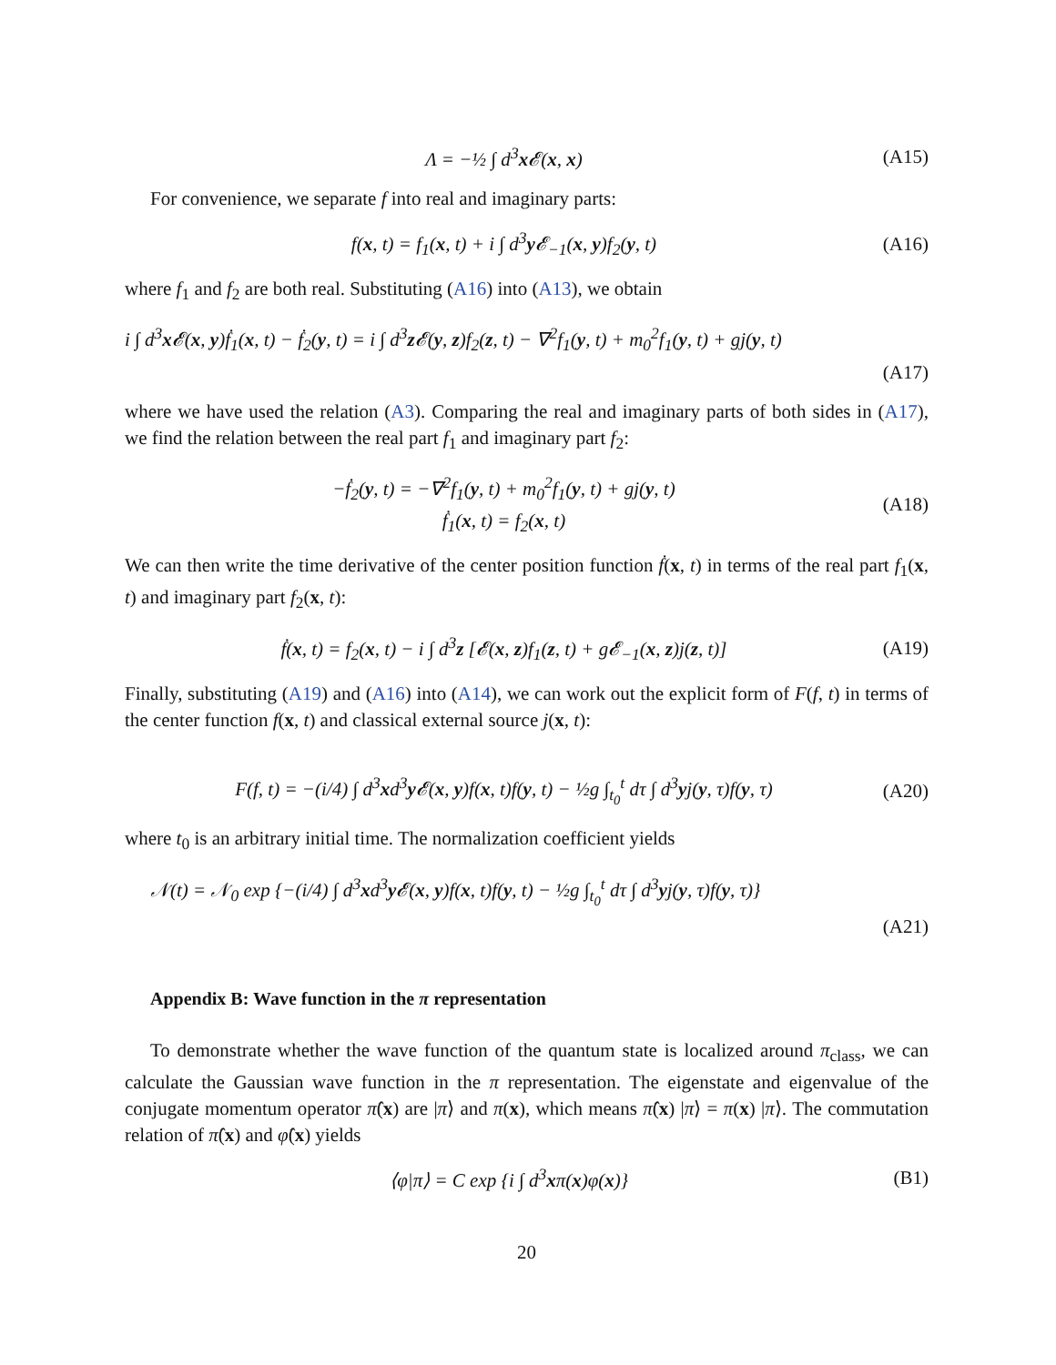Λ = −½ ∫ d<sup>3</sup>x 𝓔(x, x) (A15)
For convenience, we separate f into real and imaginary parts:
f(x, t) = f<sub>1</sub>(x, t) + i ∫ d<sup>3</sup>y 𝓔<sub>−1</sub>(x, y)f<sub>2</sub>(y, t) (A16)
where f<sub>1</sub> and f<sub>2</sub> are both real. Substituting (A16) into (A13), we obtain
i ∫ d<sup>3</sup>x 𝓔(x, y)ḟ<sub>1</sub>(x, t) − ḟ<sub>2</sub>(y, t) = i ∫ d<sup>3</sup>z 𝓔(y, z)f<sub>2</sub>(z, t) − ∇<sup>2</sup>f<sub>1</sub>(y, t) + m<sub>0</sub><sup>2</sup>f<sub>1</sub>(y, t) + gj(y, t)
(A17)
where we have used the relation (A3). Comparing the real and imaginary parts of both sides in (A17), we find the relation between the real part f<sub>1</sub> and imaginary part f<sub>2</sub>:
−ḟ<sub>2</sub>(y, t) = −∇<sup>2</sup>f<sub>1</sub>(y, t) + m<sub>0</sub><sup>2</sup>f<sub>1</sub>(y, t) + gj(y, t)
ḟ<sub>1</sub>(x, t) = f<sub>2</sub>(x, t) (A18)
We can then write the time derivative of the center position function ḟ(x, t) in terms of the real part f<sub>1</sub>(x, t) and imaginary part f<sub>2</sub>(x, t):
ḟ(x, t) = f<sub>2</sub>(x, t) − i ∫ d<sup>3</sup>z [𝓔(x, z)f<sub>1</sub>(z, t) + g𝓔<sub>−1</sub>(x, z)j(z, t)] (A19)
Finally, substituting (A19) and (A16) into (A14), we can work out the explicit form of F(f, t) in terms of the center function f(x, t) and classical external source j(x, t):
F(f, t) = −(i/4) ∫ d<sup>3</sup>xd<sup>3</sup>y 𝓔(x, y)f(x, t)f(y, t) − ½g ∫<sub>t<sub>0</sub></sub><sup>t</sup> dτ ∫ d<sup>3</sup>yj(y, τ)f(y, τ) (A20)
where t<sub>0</sub> is an arbitrary initial time. The normalization coefficient yields
𝒩(t) = 𝒩<sub>0</sub> exp {−(i/4) ∫ d<sup>3</sup>xd<sup>3</sup>y 𝓔(x, y)f(x, t)f(y, t) − ½g ∫<sub>t<sub>0</sub></sub><sup>t</sup> dτ ∫ d<sup>3</sup>yj(y, τ)f(y, τ)}
(A21)
Appendix B: Wave function in the π representation
To demonstrate whether the wave function of the quantum state is localized around π<sub>class</sub>, we can calculate the Gaussian wave function in the π representation. The eigenstate and eigenvalue of the conjugate momentum operator π̂(x) are |π⟩ and π(x), which means π̂(x) |π⟩ = π(x) |π⟩. The commutation relation of π̂(x) and φ̂(x) yields
⟨φ|π⟩ = C exp {i ∫ d<sup>3</sup>xπ(x)φ(x)} (B1)
20